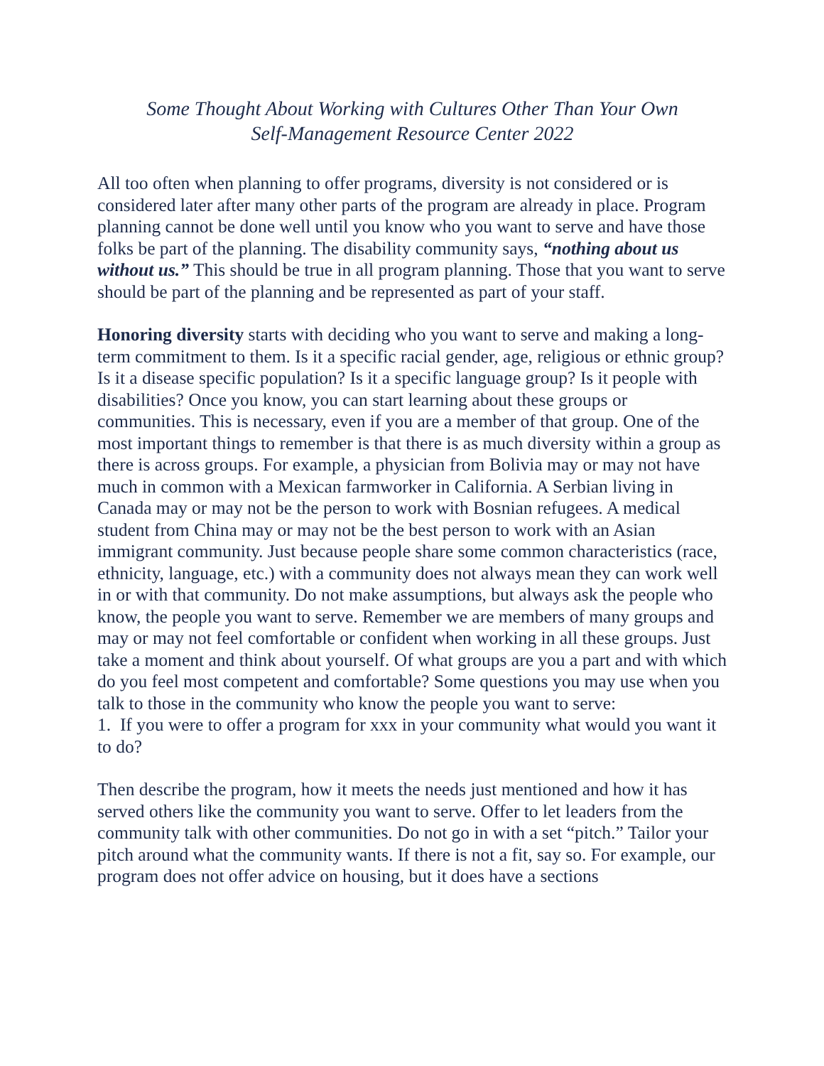Some Thought About Working with Cultures Other Than Your Own
Self-Management Resource Center 2022
All too often when planning to offer programs, diversity is not considered or is considered later after many other parts of the program are already in place. Program planning cannot be done well until you know who you want to serve and have those folks be part of the planning. The disability community says, “nothing about us without us.” This should be true in all program planning. Those that you want to serve should be part of the planning and be represented as part of your staff.
Honoring diversity starts with deciding who you want to serve and making a long-term commitment to them. Is it a specific racial gender, age, religious or ethnic group? Is it a disease specific population? Is it a specific language group? Is it people with disabilities? Once you know, you can start learning about these groups or communities. This is necessary, even if you are a member of that group. One of the most important things to remember is that there is as much diversity within a group as there is across groups. For example, a physician from Bolivia may or may not have much in common with a Mexican farmworker in California. A Serbian living in Canada may or may not be the person to work with Bosnian refugees. A medical student from China may or may not be the best person to work with an Asian immigrant community. Just because people share some common characteristics (race, ethnicity, language, etc.) with a community does not always mean they can work well in or with that community. Do not make assumptions, but always ask the people who know, the people you want to serve. Remember we are members of many groups and may or may not feel comfortable or confident when working in all these groups. Just take a moment and think about yourself. Of what groups are you a part and with which do you feel most competent and comfortable? Some questions you may use when you talk to those in the community who know the people you want to serve:
1. If you were to offer a program for xxx in your community what would you want it to do?
Then describe the program, how it meets the needs just mentioned and how it has served others like the community you want to serve. Offer to let leaders from the community talk with other communities. Do not go in with a set “pitch.” Tailor your pitch around what the community wants. If there is not a fit, say so. For example, our program does not offer advice on housing, but it does have a sections